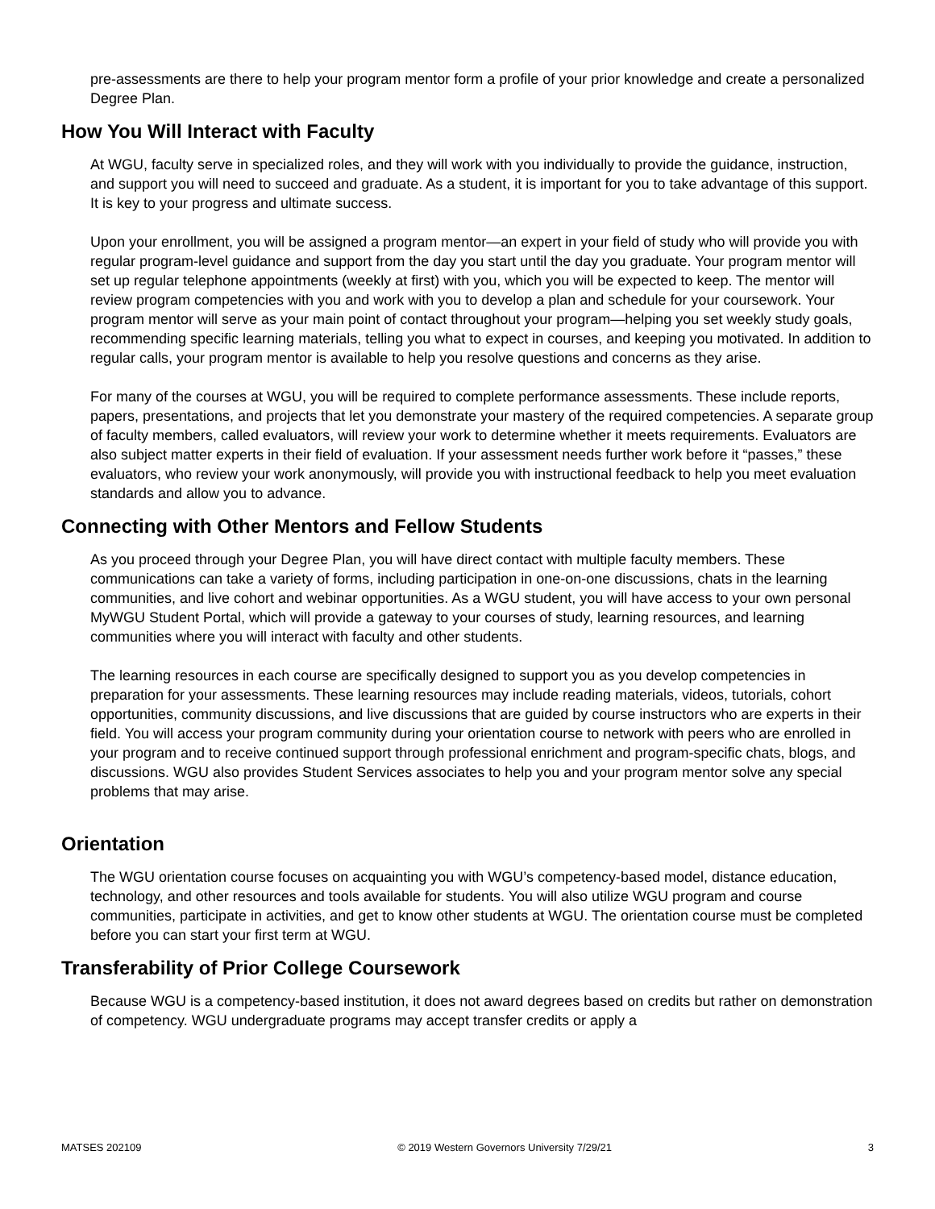pre-assessments are there to help your program mentor form a profile of your prior knowledge and create a personalized Degree Plan.
How You Will Interact with Faculty
At WGU, faculty serve in specialized roles, and they will work with you individually to provide the guidance, instruction, and support you will need to succeed and graduate. As a student, it is important for you to take advantage of this support. It is key to your progress and ultimate success.
Upon your enrollment, you will be assigned a program mentor—an expert in your field of study who will provide you with regular program-level guidance and support from the day you start until the day you graduate. Your program mentor will set up regular telephone appointments (weekly at first) with you, which you will be expected to keep. The mentor will review program competencies with you and work with you to develop a plan and schedule for your coursework. Your program mentor will serve as your main point of contact throughout your program—helping you set weekly study goals, recommending specific learning materials, telling you what to expect in courses, and keeping you motivated. In addition to regular calls, your program mentor is available to help you resolve questions and concerns as they arise.
For many of the courses at WGU, you will be required to complete performance assessments. These include reports, papers, presentations, and projects that let you demonstrate your mastery of the required competencies. A separate group of faculty members, called evaluators, will review your work to determine whether it meets requirements. Evaluators are also subject matter experts in their field of evaluation. If your assessment needs further work before it “passes,” these evaluators, who review your work anonymously, will provide you with instructional feedback to help you meet evaluation standards and allow you to advance.
Connecting with Other Mentors and Fellow Students
As you proceed through your Degree Plan, you will have direct contact with multiple faculty members. These communications can take a variety of forms, including participation in one-on-one discussions, chats in the learning communities, and live cohort and webinar opportunities. As a WGU student, you will have access to your own personal MyWGU Student Portal, which will provide a gateway to your courses of study, learning resources, and learning communities where you will interact with faculty and other students.
The learning resources in each course are specifically designed to support you as you develop competencies in preparation for your assessments. These learning resources may include reading materials, videos, tutorials, cohort opportunities, community discussions, and live discussions that are guided by course instructors who are experts in their field. You will access your program community during your orientation course to network with peers who are enrolled in your program and to receive continued support through professional enrichment and program-specific chats, blogs, and discussions. WGU also provides Student Services associates to help you and your program mentor solve any special problems that may arise.
Orientation
The WGU orientation course focuses on acquainting you with WGU’s competency-based model, distance education, technology, and other resources and tools available for students. You will also utilize WGU program and course communities, participate in activities, and get to know other students at WGU. The orientation course must be completed before you can start your first term at WGU.
Transferability of Prior College Coursework
Because WGU is a competency-based institution, it does not award degrees based on credits but rather on demonstration of competency. WGU undergraduate programs may accept transfer credits or apply a
MATSES 202109 © 2019 Western Governors University 7/29/21 3